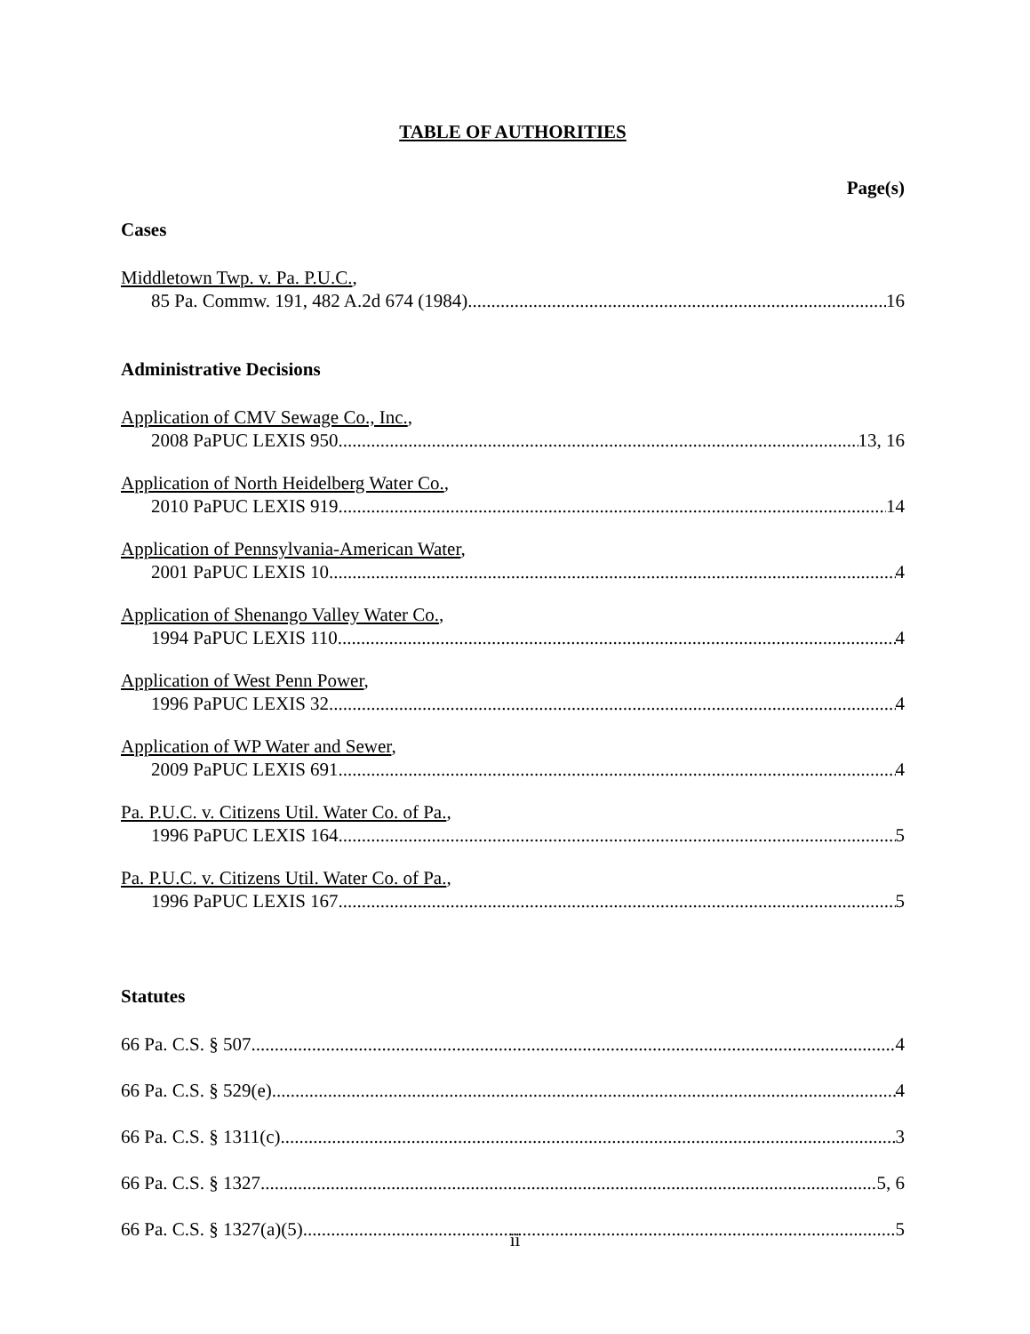TABLE OF AUTHORITIES
Page(s)
Cases
Middletown Twp. v. Pa. P.U.C.,
85 Pa. Commw. 191, 482 A.2d 674 (1984) 16
Administrative Decisions
Application of CMV Sewage Co., Inc.,
2008 PaPUC LEXIS 950 13, 16
Application of North Heidelberg Water Co.,
2010 PaPUC LEXIS 919 14
Application of Pennsylvania-American Water,
2001 PaPUC LEXIS 10 4
Application of Shenango Valley Water Co.,
1994 PaPUC LEXIS 110 4
Application of West Penn Power,
1996 PaPUC LEXIS 32 4
Application of WP Water and Sewer,
2009 PaPUC LEXIS 691 4
Pa. P.U.C. v. Citizens Util. Water Co. of Pa.,
1996 PaPUC LEXIS 164 5
Pa. P.U.C. v. Citizens Util. Water Co. of Pa.,
1996 PaPUC LEXIS 167 5
Statutes
66 Pa. C.S. § 507 4
66 Pa. C.S. § 529(e) 4
66 Pa. C.S. § 1311(c) 3
66 Pa. C.S. § 1327 5, 6
66 Pa. C.S. § 1327(a)(5) 5
ii